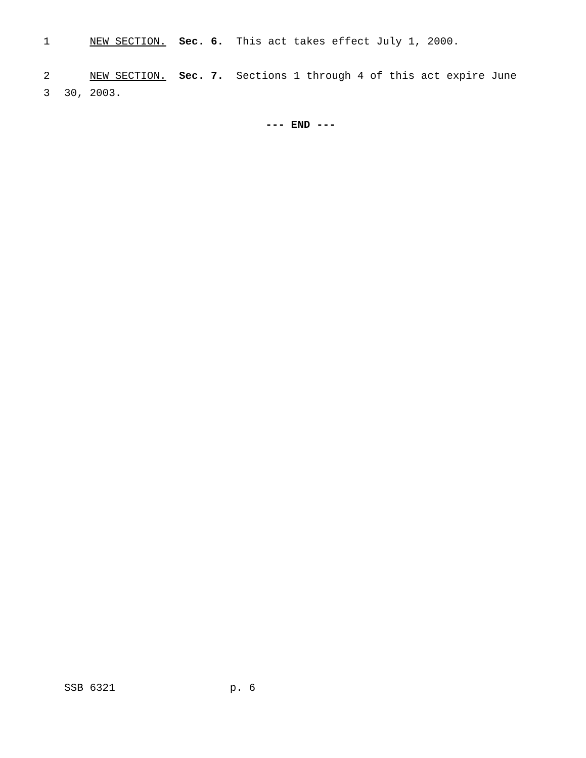1 NEW SECTION. Sec. 6. This act takes effect July 1, 2000.
2 NEW SECTION. Sec. 7. Sections 1 through 4 of this act expire June
3 30, 2003.
--- END ---
SSB 6321 p. 6